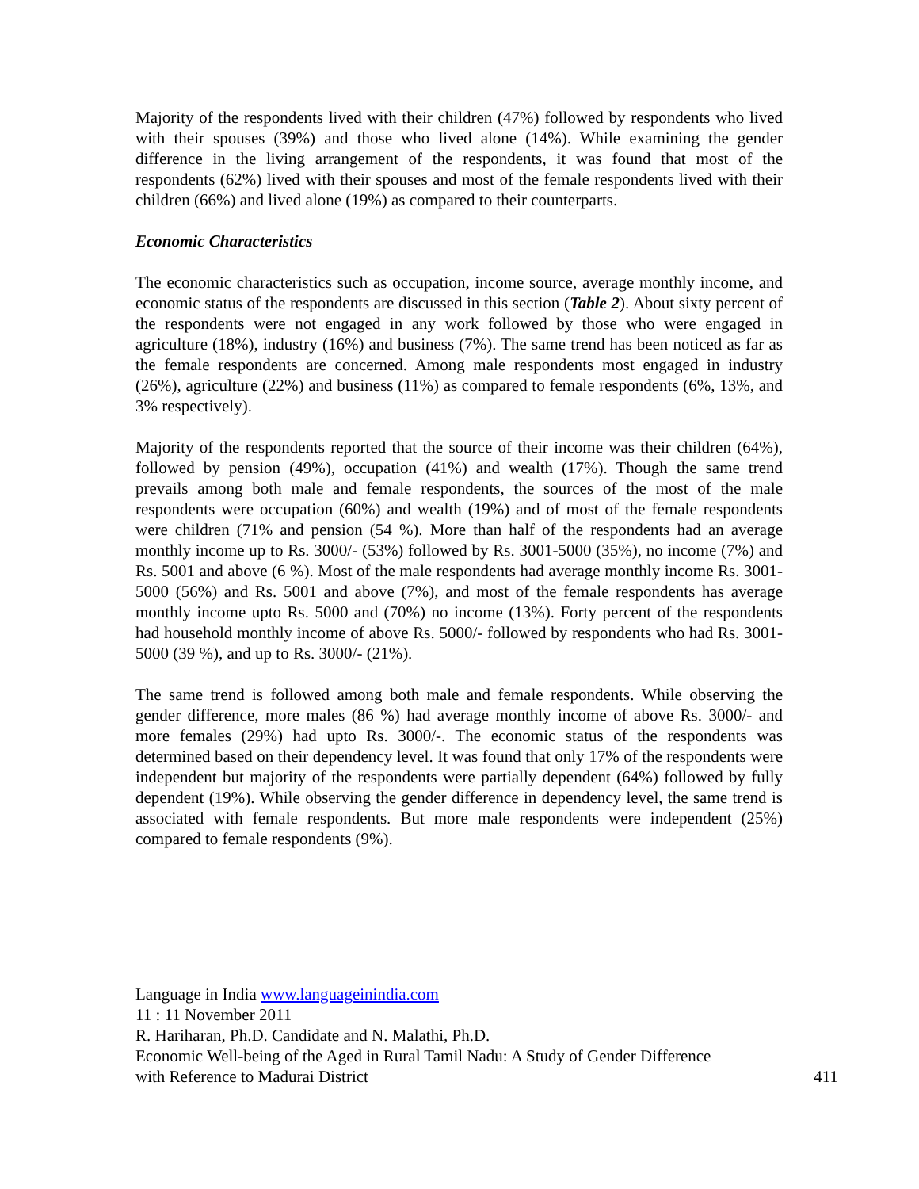Majority of the respondents lived with their children (47%) followed by respondents who lived with their spouses (39%) and those who lived alone (14%). While examining the gender difference in the living arrangement of the respondents, it was found that most of the respondents (62%) lived with their spouses and most of the female respondents lived with their children (66%) and lived alone (19%) as compared to their counterparts.
Economic Characteristics
The economic characteristics such as occupation, income source, average monthly income, and economic status of the respondents are discussed in this section (Table 2). About sixty percent of the respondents were not engaged in any work followed by those who were engaged in agriculture (18%), industry (16%) and business (7%). The same trend has been noticed as far as the female respondents are concerned. Among male respondents most engaged in industry (26%), agriculture (22%) and business (11%) as compared to female respondents (6%, 13%, and 3% respectively).
Majority of the respondents reported that the source of their income was their children (64%), followed by pension (49%), occupation (41%) and wealth (17%). Though the same trend prevails among both male and female respondents, the sources of the most of the male respondents were occupation (60%) and wealth (19%) and of most of the female respondents were children (71% and pension (54 %). More than half of the respondents had an average monthly income up to Rs. 3000/- (53%) followed by Rs. 3001-5000 (35%), no income (7%) and Rs. 5001 and above (6 %). Most of the male respondents had average monthly income Rs. 3001-5000 (56%) and Rs. 5001 and above (7%), and most of the female respondents has average monthly income upto Rs. 5000 and (70%) no income (13%). Forty percent of the respondents had household monthly income of above Rs. 5000/- followed by respondents who had Rs. 3001-5000 (39 %), and up to Rs. 3000/- (21%).
The same trend is followed among both male and female respondents. While observing the gender difference, more males (86 %) had average monthly income of above Rs. 3000/- and more females (29%) had upto Rs. 3000/-. The economic status of the respondents was determined based on their dependency level. It was found that only 17% of the respondents were independent but majority of the respondents were partially dependent (64%) followed by fully dependent (19%). While observing the gender difference in dependency level, the same trend is associated with female respondents. But more male respondents were independent (25%) compared to female respondents (9%).
Language in India www.languageinindia.com
11 : 11 November 2011
R. Hariharan, Ph.D. Candidate and N. Malathi, Ph.D.
Economic Well-being of the Aged in Rural Tamil Nadu: A Study of Gender Difference
with Reference to Madurai District 411